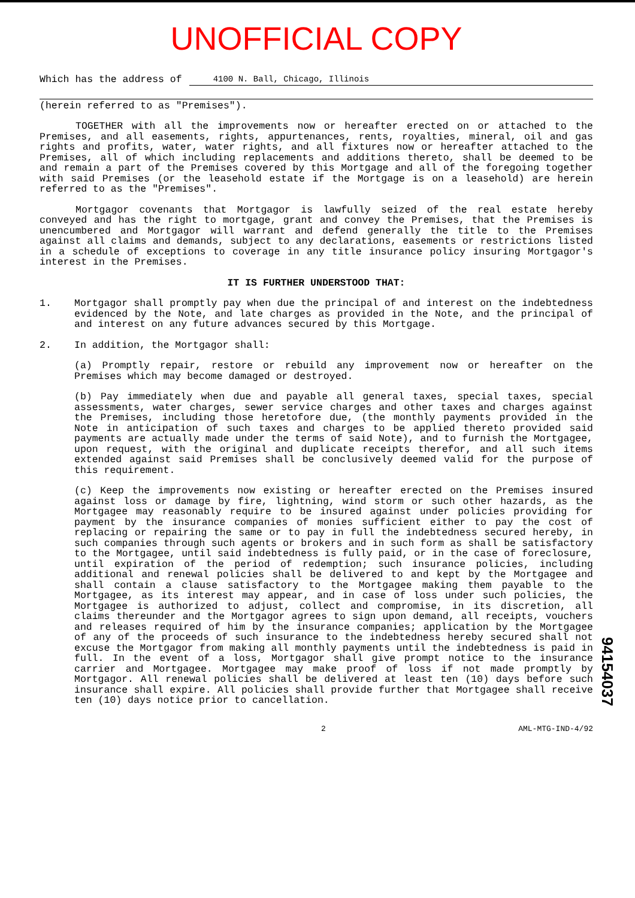UNOFFICIAL COPY
Which has the address of 4100 N. Ball, Chicago, Illinois
(herein referred to as "Premises").
TOGETHER with all the improvements now or hereafter erected on or attached to the Premises, and all easements, rights, appurtenances, rents, royalties, mineral, oil and gas rights and profits, water, water rights, and all fixtures now or hereafter attached to the Premises, all of which including replacements and additions thereto, shall be deemed to be and remain a part of the Premises covered by this Mortgage and all of the foregoing together with said Premises (or the leasehold estate if the Mortgage is on a leasehold) are herein referred to as the "Premises".
Mortgagor covenants that Mortgagor is lawfully seized of the real estate hereby conveyed and has the right to mortgage, grant and convey the Premises, that the Premises is unencumbered and Mortgagor will warrant and defend generally the title to the Premises against all claims and demands, subject to any declarations, easements or restrictions listed in a schedule of exceptions to coverage in any title insurance policy insuring Mortgagor's interest in the Premises.
IT IS FURTHER UNDERSTOOD THAT:
1. Mortgagor shall promptly pay when due the principal of and interest on the indebtedness evidenced by the Note, and late charges as provided in the Note, and the principal of and interest on any future advances secured by this Mortgage.
2. In addition, the Mortgagor shall:
(a) Promptly repair, restore or rebuild any improvement now or hereafter on the Premises which may become damaged or destroyed.
(b) Pay immediately when due and payable all general taxes, special taxes, special assessments, water charges, sewer service charges and other taxes and charges against the Premises, including those heretofore due, (the monthly payments provided in the Note in anticipation of such taxes and charges to be applied thereto provided said payments are actually made under the terms of said Note), and to furnish the Mortgagee, upon request, with the original and duplicate receipts therefor, and all such items extended against said Premises shall be conclusively deemed valid for the purpose of this requirement.
(c) Keep the improvements now existing or hereafter erected on the Premises insured against loss or damage by fire, lightning, wind storm or such other hazards, as the Mortgagee may reasonably require to be insured against under policies providing for payment by the insurance companies of monies sufficient either to pay the cost of replacing or repairing the same or to pay in full the indebtedness secured hereby, in such companies through such agents or brokers and in such form as shall be satisfactory to the Mortgagee, until said indebtedness is fully paid, or in the case of foreclosure, until expiration of the period of redemption; such insurance policies, including additional and renewal policies shall be delivered to and kept by the Mortgagee and shall contain a clause satisfactory to the Mortgagee making them payable to the Mortgagee, as its interest may appear, and in case of loss under such policies, the Mortgagee is authorized to adjust, collect and compromise, in its discretion, all claims thereunder and the Mortgagor agrees to sign upon demand, all receipts, vouchers and releases required of him by the insurance companies; application by the Mortgagee of any of the proceeds of such insurance to the indebtedness hereby secured shall not excuse the Mortgagor from making all monthly payments until the indebtedness is paid in full. In the event of a loss, Mortgagor shall give prompt notice to the insurance carrier and Mortgagee. Mortgagee may make proof of loss if not made promptly by Mortgagor. All renewal policies shall be delivered at least ten (10) days before such insurance shall expire. All policies shall provide further that Mortgagee shall receive ten (10) days notice prior to cancellation.
2 AML-MTG-IND-4/92
94154037